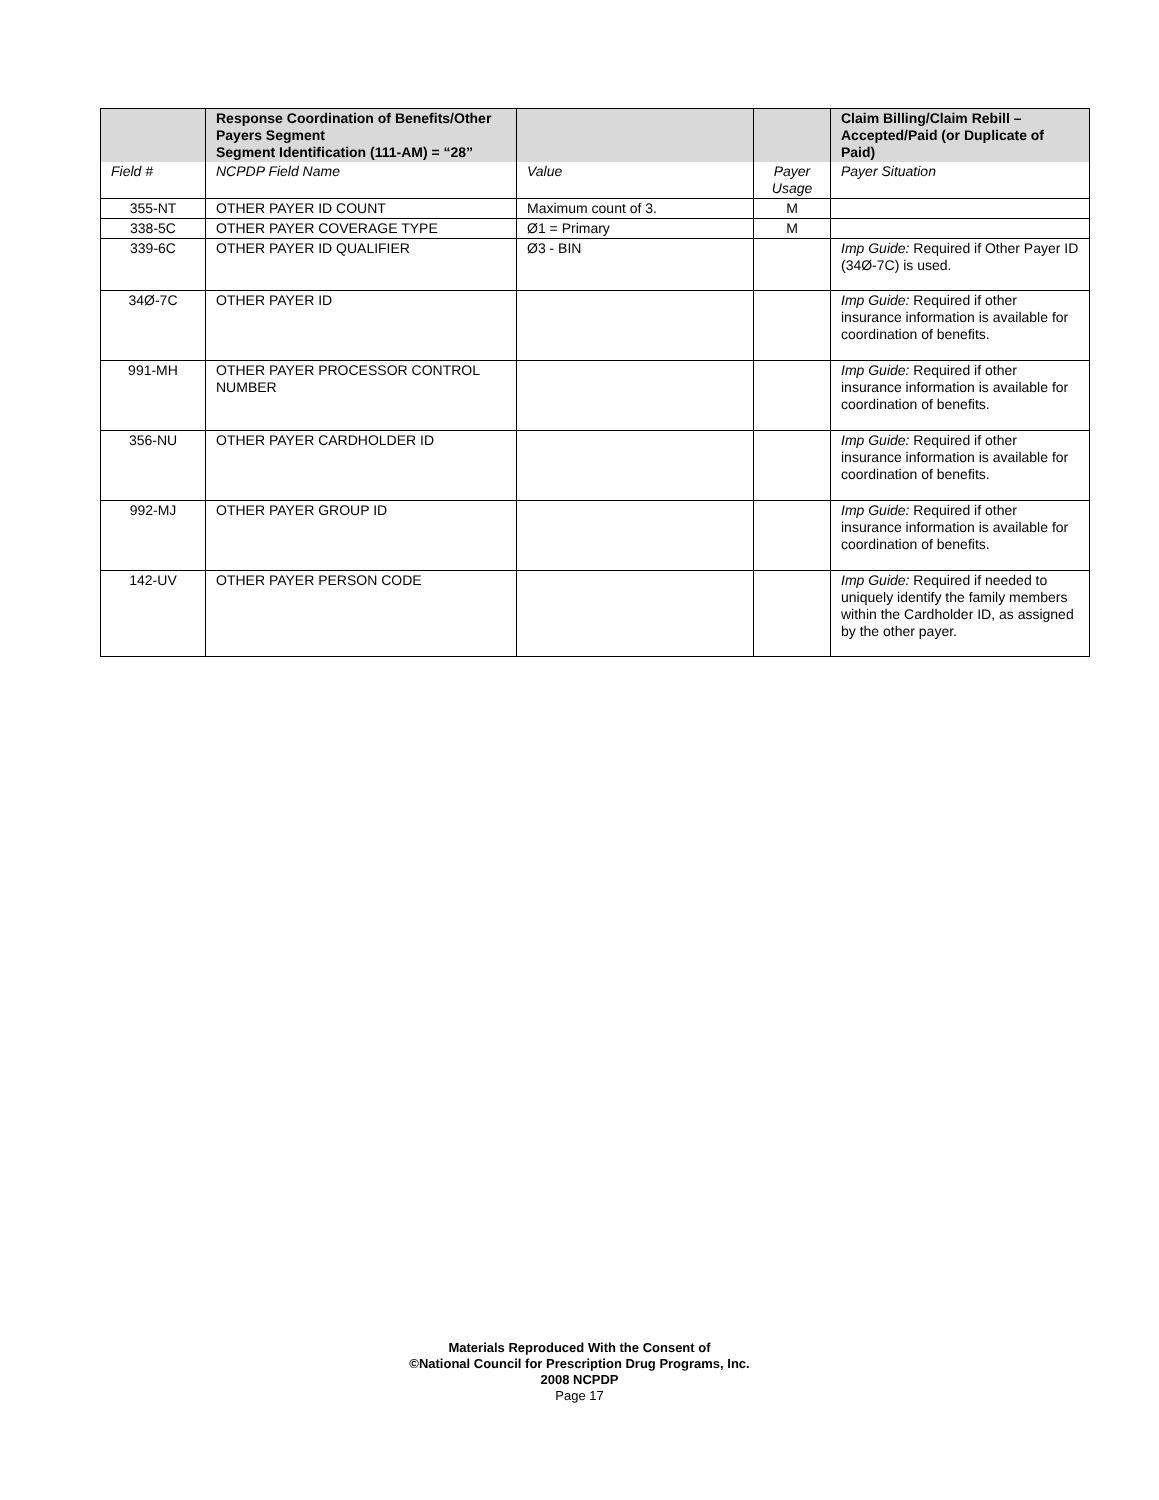| | Response Coordination of Benefits/Other Payers Segment Segment Identification (111-AM) = “28” | | | Claim Billing/Claim Rebill – Accepted/Paid (or Duplicate of Paid) |
| --- | --- | --- | --- | --- |
| Field # | NCPDP Field Name | Value | Payer Usage | Payer Situation |
| 355-NT | OTHER PAYER ID COUNT | Maximum count of 3. | M | |
| 338-5C | OTHER PAYER COVERAGE TYPE | Ø1 = Primary | M | |
| 339-6C | OTHER PAYER ID QUALIFIER | Ø3 - BIN | | Imp Guide: Required if Other Payer ID (34Ø-7C) is used. |
| 34Ø-7C | OTHER PAYER ID | | | Imp Guide: Required if other insurance information is available for coordination of benefits. |
| 991-MH | OTHER PAYER PROCESSOR CONTROL NUMBER | | | Imp Guide: Required if other insurance information is available for coordination of benefits. |
| 356-NU | OTHER PAYER CARDHOLDER ID | | | Imp Guide: Required if other insurance information is available for coordination of benefits. |
| 992-MJ | OTHER PAYER GROUP ID | | | Imp Guide: Required if other insurance information is available for coordination of benefits. |
| 142-UV | OTHER PAYER PERSON CODE | | | Imp Guide: Required if needed to uniquely identify the family members within the Cardholder ID, as assigned by the other payer. |
Materials Reproduced With the Consent of
©National Council for Prescription Drug Programs, Inc.
2008 NCPDP
Page 17